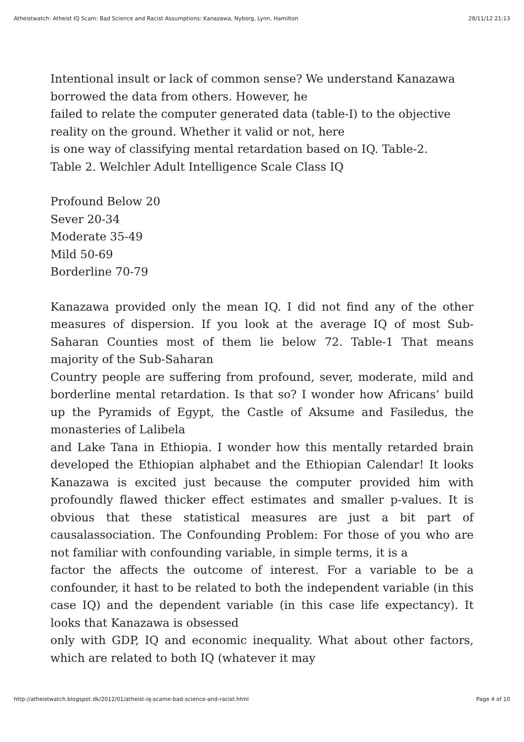Atheistwatch: Atheist IQ Scam: Bad Science and Racist Assumptions: Kanazawa, Nyborg, Lynn, Hamilton 28/11/12 21:13
Intentional insult or lack of common sense? We understand Kanazawa borrowed the data from others. However, he
failed to relate the computer generated data (table-I) to the objective reality on the ground. Whether it valid or not, here
is one way of classifying mental retardation based on IQ. Table-2.
Table 2. Welchler Adult Intelligence Scale Class IQ
Profound Below 20
Sever 20-34
Moderate 35-49
Mild 50-69
Borderline 70-79
Kanazawa provided only the mean IQ. I did not find any of the other measures of dispersion. If you look at the average IQ of most Sub-Saharan Counties most of them lie below 72. Table-1 That means majority of the Sub-Saharan
Country people are suffering from profound, sever, moderate, mild and borderline mental retardation. Is that so? I wonder how Africans’ build up the Pyramids of Egypt, the Castle of Aksume and Fasiledus, the monasteries of Lalibela
and Lake Tana in Ethiopia. I wonder how this mentally retarded brain developed the Ethiopian alphabet and the Ethiopian Calendar! It looks Kanazawa is excited just because the computer provided him with profoundly flawed thicker effect estimates and smaller p-values. It is obvious that these statistical measures are just a bit part of causalassociation. The Confounding Problem: For those of you who are not familiar with confounding variable, in simple terms, it is a
factor the affects the outcome of interest. For a variable to be a confounder, it hast to be related to both the independent variable (in this case IQ) and the dependent variable (in this case life expectancy). It looks that Kanazawa is obsessed
only with GDP, IQ and economic inequality. What about other factors, which are related to both IQ (whatever it may
http://atheistwatch.blogspot.dk/2012/01/atheist-iq-scame-bad-science-and-racist.html Page 4 of 10